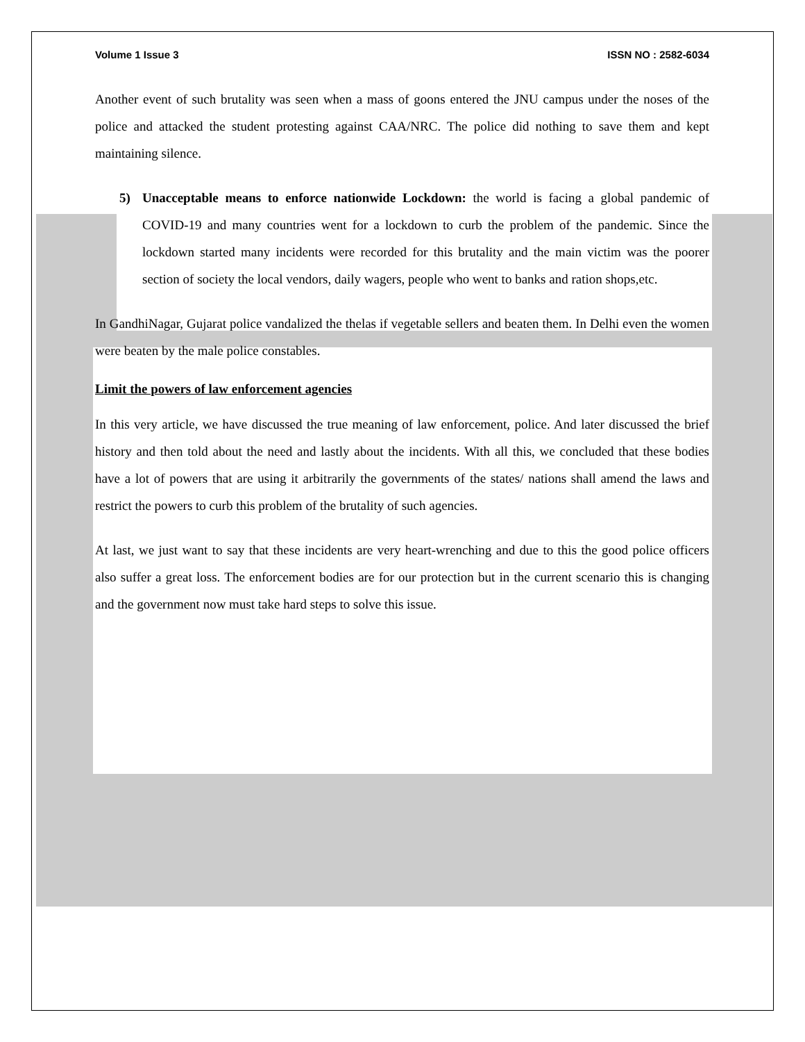Volume 1 Issue 3 ISSN NO : 2582-6034
Another event of such brutality was seen when a mass of goons entered the JNU campus under the noses of the police and attacked the student protesting against CAA/NRC. The police did nothing to save them and kept maintaining silence.
5) Unacceptable means to enforce nationwide Lockdown: the world is facing a global pandemic of COVID-19 and many countries went for a lockdown to curb the problem of the pandemic. Since the lockdown started many incidents were recorded for this brutality and the main victim was the poorer section of society the local vendors, daily wagers, people who went to banks and ration shops,etc.
In GandhiNagar, Gujarat police vandalized the thelas if vegetable sellers and beaten them. In Delhi even the women were beaten by the male police constables.
Limit the powers of law enforcement agencies
In this very article, we have discussed the true meaning of law enforcement, police. And later discussed the brief history and then told about the need and lastly about the incidents. With all this, we concluded that these bodies have a lot of powers that are using it arbitrarily the governments of the states/ nations shall amend the laws and restrict the powers to curb this problem of the brutality of such agencies.
At last, we just want to say that these incidents are very heart-wrenching and due to this the good police officers also suffer a great loss. The enforcement bodies are for our protection but in the current scenario this is changing and the government now must take hard steps to solve this issue.